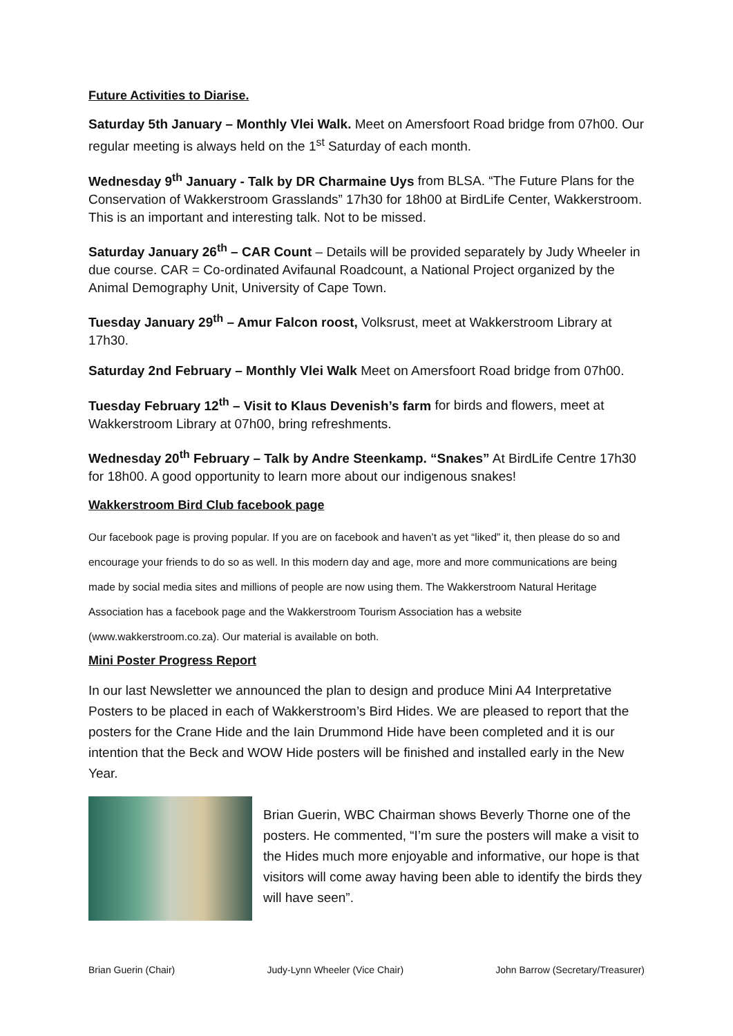Future Activities to Diarise.
Saturday 5th January – Monthly Vlei Walk. Meet on Amersfoort Road bridge from 07h00. Our regular meeting is always held on the 1<sup>st</sup> Saturday of each month.
Wednesday 9<sup>th</sup> January - Talk by DR Charmaine Uys from BLSA. “The Future Plans for the Conservation of Wakkerstroom Grasslands” 17h30 for 18h00 at BirdLife Center, Wakkerstroom. This is an important and interesting talk. Not to be missed.
Saturday January 26<sup>th</sup> – CAR Count – Details will be provided separately by Judy Wheeler in due course. CAR = Co-ordinated Avifaunal Roadcount, a National Project organized by the Animal Demography Unit, University of Cape Town.
Tuesday January 29<sup>th</sup> – Amur Falcon roost, Volksrust, meet at Wakkerstroom Library at 17h30.
Saturday 2nd February – Monthly Vlei Walk Meet on Amersfoort Road bridge from 07h00.
Tuesday February 12<sup>th</sup> – Visit to Klaus Devenish’s farm for birds and flowers, meet at Wakkerstroom Library at 07h00, bring refreshments.
Wednesday 20<sup>th</sup> February – Talk by Andre Steenkamp. “Snakes” At BirdLife Centre 17h30 for 18h00. A good opportunity to learn more about our indigenous snakes!
Wakkerstroom Bird Club facebook page
Our facebook page is proving popular. If you are on facebook and haven’t as yet “liked” it, then please do so and encourage your friends to do so as well. In this modern day and age, more and more communications are being made by social media sites and millions of people are now using them. The Wakkerstroom Natural Heritage Association has a facebook page and the Wakkerstroom Tourism Association has a website (www.wakkerstroom.co.za). Our material is available on both.
Mini Poster Progress Report
In our last Newsletter we announced the plan to design and produce Mini A4 Interpretative Posters to be placed in each of Wakkerstroom’s Bird Hides. We are pleased to report that the posters for the Crane Hide and the Iain Drummond Hide have been completed and it is our intention that the Beck and WOW Hide posters will be finished and installed early in the New Year.
Brian Guerin, WBC Chairman shows Beverly Thorne one of the posters. He commented, “I’m sure the posters will make a visit to the Hides much more enjoyable and informative, our hope is that visitors will come away having been able to identify the birds they will have seen”.
Brian Guerin (Chair) Judy-Lynn Wheeler (Vice Chair) John Barrow (Secretary/Treasurer)